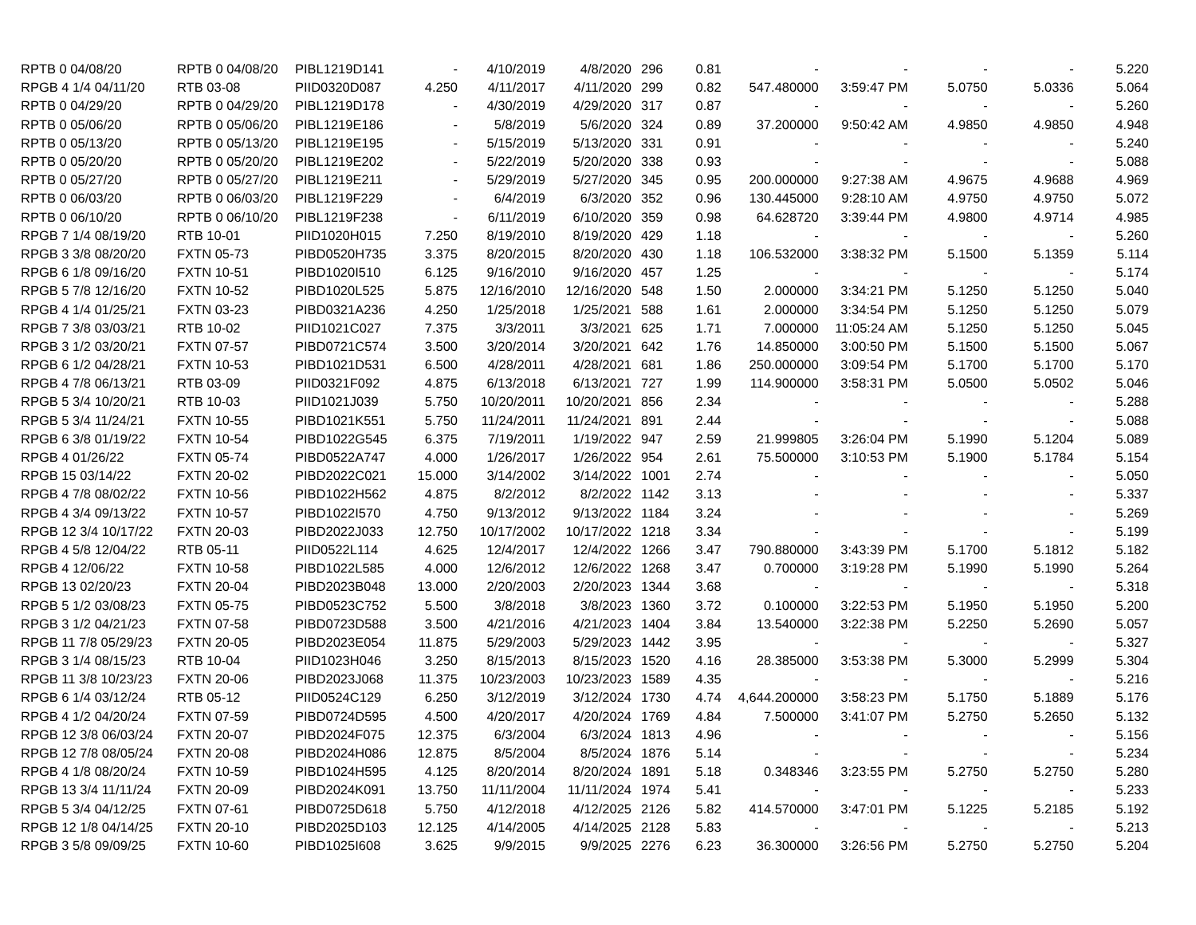| RPTB 0 04/08/20 | RPTB 0 04/08/20 | PIBL1219D141 | - | 4/10/2019 | 4/8/2020 | 296 | 0.81 | - | - | - | - | 5.220 |
| RPGB 4 1/4 04/11/20 | RTB 03-08 | PIID0320D087 | 4.250 | 4/11/2017 | 4/11/2020 | 299 | 0.82 | 547.480000 | 3:59:47 PM | 5.0750 | 5.0336 | 5.064 |
| RPTB 0 04/29/20 | RPTB 0 04/29/20 | PIBL1219D178 | - | 4/30/2019 | 4/29/2020 | 317 | 0.87 | - | - | - | - | 5.260 |
| RPTB 0 05/06/20 | RPTB 0 05/06/20 | PIBL1219E186 | - | 5/8/2019 | 5/6/2020 | 324 | 0.89 | 37.200000 | 9:50:42 AM | 4.9850 | 4.9850 | 4.948 |
| RPTB 0 05/13/20 | RPTB 0 05/13/20 | PIBL1219E195 | - | 5/15/2019 | 5/13/2020 | 331 | 0.91 | - | - | - | - | 5.240 |
| RPTB 0 05/20/20 | RPTB 0 05/20/20 | PIBL1219E202 | - | 5/22/2019 | 5/20/2020 | 338 | 0.93 | - | - | - | - | 5.088 |
| RPTB 0 05/27/20 | RPTB 0 05/27/20 | PIBL1219E211 | - | 5/29/2019 | 5/27/2020 | 345 | 0.95 | 200.000000 | 9:27:38 AM | 4.9675 | 4.9688 | 4.969 |
| RPTB 0 06/03/20 | RPTB 0 06/03/20 | PIBL1219F229 | - | 6/4/2019 | 6/3/2020 | 352 | 0.96 | 130.445000 | 9:28:10 AM | 4.9750 | 4.9750 | 5.072 |
| RPTB 0 06/10/20 | RPTB 0 06/10/20 | PIBL1219F238 | - | 6/11/2019 | 6/10/2020 | 359 | 0.98 | 64.628720 | 3:39:44 PM | 4.9800 | 4.9714 | 4.985 |
| RPGB 7 1/4 08/19/20 | RTB 10-01 | PIID1020H015 | 7.250 | 8/19/2010 | 8/19/2020 | 429 | 1.18 | - | - | - | - | 5.260 |
| RPGB 3 3/8 08/20/20 | FXTN 05-73 | PIBD0520H735 | 3.375 | 8/20/2015 | 8/20/2020 | 430 | 1.18 | 106.532000 | 3:38:32 PM | 5.1500 | 5.1359 | 5.114 |
| RPGB 6 1/8 09/16/20 | FXTN 10-51 | PIBD1020I510 | 6.125 | 9/16/2010 | 9/16/2020 | 457 | 1.25 | - | - | - | - | 5.174 |
| RPGB 5 7/8 12/16/20 | FXTN 10-52 | PIBD1020L525 | 5.875 | 12/16/2010 | 12/16/2020 | 548 | 1.50 | 2.000000 | 3:34:21 PM | 5.1250 | 5.1250 | 5.040 |
| RPGB 4 1/4 01/25/21 | FXTN 03-23 | PIBD0321A236 | 4.250 | 1/25/2018 | 1/25/2021 | 588 | 1.61 | 2.000000 | 3:34:54 PM | 5.1250 | 5.1250 | 5.079 |
| RPGB 7 3/8 03/03/21 | RTB 10-02 | PIID1021C027 | 7.375 | 3/3/2011 | 3/3/2021 | 625 | 1.71 | 7.000000 | 11:05:24 AM | 5.1250 | 5.1250 | 5.045 |
| RPGB 3 1/2 03/20/21 | FXTN 07-57 | PIBD0721C574 | 3.500 | 3/20/2014 | 3/20/2021 | 642 | 1.76 | 14.850000 | 3:00:50 PM | 5.1500 | 5.1500 | 5.067 |
| RPGB 6 1/2 04/28/21 | FXTN 10-53 | PIBD1021D531 | 6.500 | 4/28/2011 | 4/28/2021 | 681 | 1.86 | 250.000000 | 3:09:54 PM | 5.1700 | 5.1700 | 5.170 |
| RPGB 4 7/8 06/13/21 | RTB 03-09 | PIID0321F092 | 4.875 | 6/13/2018 | 6/13/2021 | 727 | 1.99 | 114.900000 | 3:58:31 PM | 5.0500 | 5.0502 | 5.046 |
| RPGB 5 3/4 10/20/21 | RTB 10-03 | PIID1021J039 | 5.750 | 10/20/2011 | 10/20/2021 | 856 | 2.34 | - | - | - | - | 5.288 |
| RPGB 5 3/4 11/24/21 | FXTN 10-55 | PIBD1021K551 | 5.750 | 11/24/2011 | 11/24/2021 | 891 | 2.44 | - | - | - | - | 5.088 |
| RPGB 6 3/8 01/19/22 | FXTN 10-54 | PIBD1022G545 | 6.375 | 7/19/2011 | 1/19/2022 | 947 | 2.59 | 21.999805 | 3:26:04 PM | 5.1990 | 5.1204 | 5.089 |
| RPGB 4 01/26/22 | FXTN 05-74 | PIBD0522A747 | 4.000 | 1/26/2017 | 1/26/2022 | 954 | 2.61 | 75.500000 | 3:10:53 PM | 5.1900 | 5.1784 | 5.154 |
| RPGB 15 03/14/22 | FXTN 20-02 | PIBD2022C021 | 15.000 | 3/14/2002 | 3/14/2022 | 1001 | 2.74 | - | - | - | - | 5.050 |
| RPGB 4 7/8 08/02/22 | FXTN 10-56 | PIBD1022H562 | 4.875 | 8/2/2012 | 8/2/2022 | 1142 | 3.13 | - | - | - | - | 5.337 |
| RPGB 4 3/4 09/13/22 | FXTN 10-57 | PIBD1022I570 | 4.750 | 9/13/2012 | 9/13/2022 | 1184 | 3.24 | - | - | - | - | 5.269 |
| RPGB 12 3/4 10/17/22 | FXTN 20-03 | PIBD2022J033 | 12.750 | 10/17/2002 | 10/17/2022 | 1218 | 3.34 | - | - | - | - | 5.199 |
| RPGB 4 5/8 12/04/22 | RTB 05-11 | PIID0522L114 | 4.625 | 12/4/2017 | 12/4/2022 | 1266 | 3.47 | 790.880000 | 3:43:39 PM | 5.1700 | 5.1812 | 5.182 |
| RPGB 4 12/06/22 | FXTN 10-58 | PIBD1022L585 | 4.000 | 12/6/2012 | 12/6/2022 | 1268 | 3.47 | 0.700000 | 3:19:28 PM | 5.1990 | 5.1990 | 5.264 |
| RPGB 13 02/20/23 | FXTN 20-04 | PIBD2023B048 | 13.000 | 2/20/2003 | 2/20/2023 | 1344 | 3.68 | - | - | - | - | 5.318 |
| RPGB 5 1/2 03/08/23 | FXTN 05-75 | PIBD0523C752 | 5.500 | 3/8/2018 | 3/8/2023 | 1360 | 3.72 | 0.100000 | 3:22:53 PM | 5.1950 | 5.1950 | 5.200 |
| RPGB 3 1/2 04/21/23 | FXTN 07-58 | PIBD0723D588 | 3.500 | 4/21/2016 | 4/21/2023 | 1404 | 3.84 | 13.540000 | 3:22:38 PM | 5.2250 | 5.2690 | 5.057 |
| RPGB 11 7/8 05/29/23 | FXTN 20-05 | PIBD2023E054 | 11.875 | 5/29/2003 | 5/29/2023 | 1442 | 3.95 | - | - | - | - | 5.327 |
| RPGB 3 1/4 08/15/23 | RTB 10-04 | PIID1023H046 | 3.250 | 8/15/2013 | 8/15/2023 | 1520 | 4.16 | 28.385000 | 3:53:38 PM | 5.3000 | 5.2999 | 5.304 |
| RPGB 11 3/8 10/23/23 | FXTN 20-06 | PIBD2023J068 | 11.375 | 10/23/2003 | 10/23/2023 | 1589 | 4.35 | - | - | - | - | 5.216 |
| RPGB 6 1/4 03/12/24 | RTB 05-12 | PIID0524C129 | 6.250 | 3/12/2019 | 3/12/2024 | 1730 | 4.74 | 4,644.200000 | 3:58:23 PM | 5.1750 | 5.1889 | 5.176 |
| RPGB 4 1/2 04/20/24 | FXTN 07-59 | PIBD0724D595 | 4.500 | 4/20/2017 | 4/20/2024 | 1769 | 4.84 | 7.500000 | 3:41:07 PM | 5.2750 | 5.2650 | 5.132 |
| RPGB 12 3/8 06/03/24 | FXTN 20-07 | PIBD2024F075 | 12.375 | 6/3/2004 | 6/3/2024 | 1813 | 4.96 | - | - | - | - | 5.156 |
| RPGB 12 7/8 08/05/24 | FXTN 20-08 | PIBD2024H086 | 12.875 | 8/5/2004 | 8/5/2024 | 1876 | 5.14 | - | - | - | - | 5.234 |
| RPGB 4 1/8 08/20/24 | FXTN 10-59 | PIBD1024H595 | 4.125 | 8/20/2014 | 8/20/2024 | 1891 | 5.18 | 0.348346 | 3:23:55 PM | 5.2750 | 5.2750 | 5.280 |
| RPGB 13 3/4 11/11/24 | FXTN 20-09 | PIBD2024K091 | 13.750 | 11/11/2004 | 11/11/2024 | 1974 | 5.41 | - | - | - | - | 5.233 |
| RPGB 5 3/4 04/12/25 | FXTN 07-61 | PIBD0725D618 | 5.750 | 4/12/2018 | 4/12/2025 | 2126 | 5.82 | 414.570000 | 3:47:01 PM | 5.1225 | 5.2185 | 5.192 |
| RPGB 12 1/8 04/14/25 | FXTN 20-10 | PIBD2025D103 | 12.125 | 4/14/2005 | 4/14/2025 | 2128 | 5.83 | - | - | - | - | 5.213 |
| RPGB 3 5/8 09/09/25 | FXTN 10-60 | PIBD1025I608 | 3.625 | 9/9/2015 | 9/9/2025 | 2276 | 6.23 | 36.300000 | 3:26:56 PM | 5.2750 | 5.2750 | 5.204 |